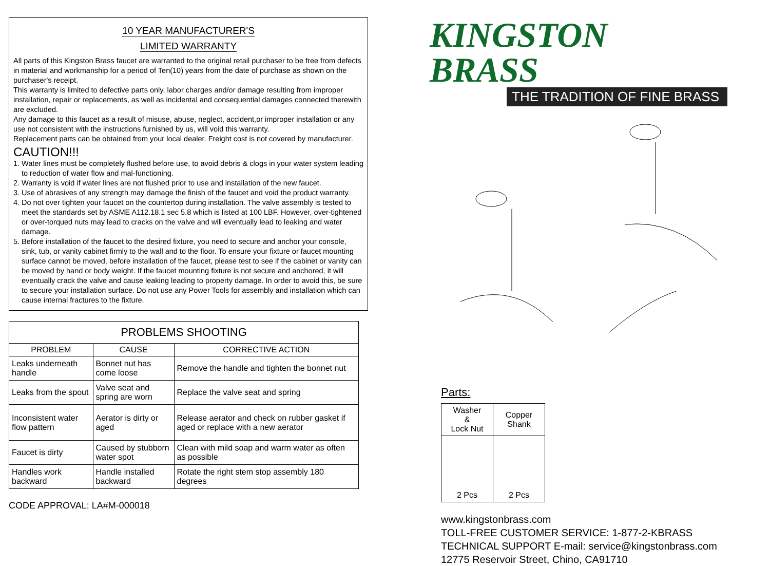10 YEAR MANUFACTURER'S
LIMITED WARRANTY
All parts of this Kingston Brass faucet are warranted to the original retail purchaser to be free from defects in material and workmanship for a period of Ten(10) years from the date of purchase as shown on the purchaser's receipt.
This warranty is limited to defective parts only, labor charges and/or damage resulting from improper installation, repair or replacements, as well as incidental and consequential damages connected therewith are excluded.
Any damage to this faucet as a result of misuse, abuse, neglect, accident,or improper installation or any use not consistent with the instructions furnished by us, will void this warranty.
Replacement parts can be obtained from your local dealer. Freight cost is not covered by manufacturer.
CAUTION!!!
1. Water lines must be completely flushed before use, to avoid debris & clogs in your water system leading to reduction of water flow and mal-functioning.
2. Warranty is void if water lines are not flushed prior to use and installation of the new faucet.
3. Use of abrasives of any strength may damage the finish of the faucet and void the product warranty.
4. Do not over tighten your faucet on the countertop during installation. The valve assembly is tested to meet the standards set by ASME A112.18.1 sec 5.8 which is listed at 100 LBF. However, over-tightened or over-torqued nuts may lead to cracks on the valve and will eventually lead to leaking and water damage.
5. Before installation of the faucet to the desired fixture, you need to secure and anchor your console, sink, tub, or vanity cabinet firmly to the wall and to the floor. To ensure your fixture or faucet mounting surface cannot be moved, before installation of the faucet, please test to see if the cabinet or vanity can be moved by hand or body weight. If the faucet mounting fixture is not secure and anchored, it will eventually crack the valve and cause leaking leading to property damage. In order to avoid this, be sure to secure your installation surface. Do not use any Power Tools for assembly and installation which can cause internal fractures to the fixture.
| PROBLEMS SHOOTING | | |
| PROBLEM | CAUSE | CORRECTIVE ACTION |
| Leaks underneath handle | Bonnet nut has come loose | Remove the handle and tighten the bonnet nut |
| Leaks from the spout | Valve seat and spring are worn | Replace the valve seat and spring |
| Inconsistent water flow pattern | Aerator is dirty or aged | Release aerator and check on rubber gasket if aged or replace with a new aerator |
| Faucet is dirty | Caused by stubborn water spot | Clean with mild soap and warm water as often as possible |
| Handles work backward | Handle installed backward | Rotate the right stem stop assembly 180 degrees |
CODE APPROVAL: LA#M-000018
KINGSTON BRASS
THE TRADITION OF FINE BRASS
Parts:
| Washer & Lock Nut | Copper Shank |
| 2 Pcs | 2 Pcs |
www.kingstonbrass.com
TOLL-FREE CUSTOMER SERVICE: 1-877-2-KBRASS
TECHNICAL SUPPORT E-mail: service@kingstonbrass.com
12775 Reservoir Street, Chino, CA91710